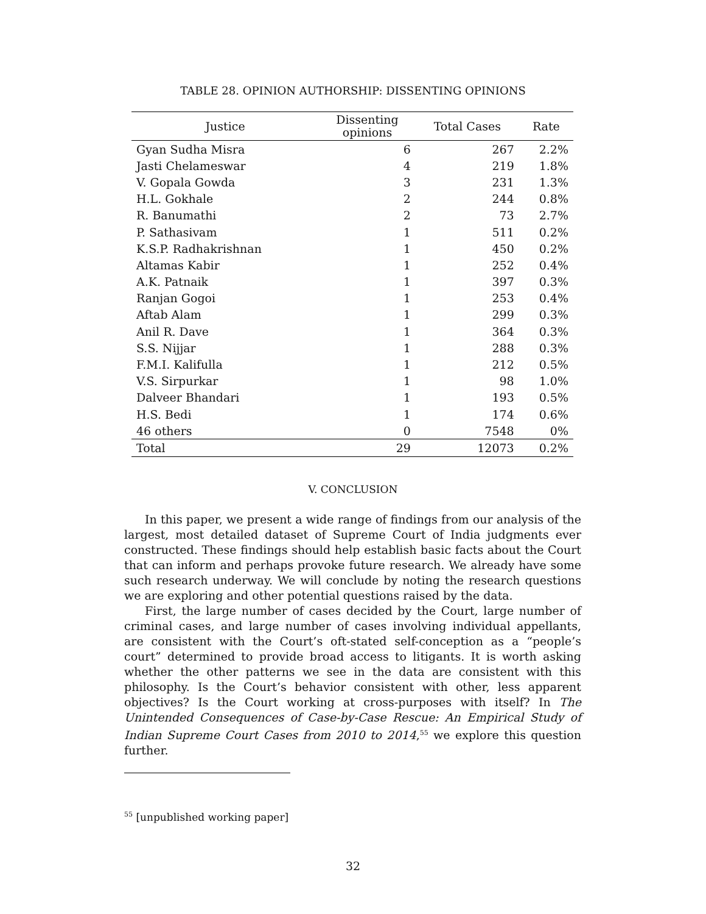TABLE 28. OPINION AUTHORSHIP: DISSENTING OPINIONS
| Justice | Dissenting opinions | Total Cases | Rate |
| --- | --- | --- | --- |
| Gyan Sudha Misra | 6 | 267 | 2.2% |
| Jasti Chelameswar | 4 | 219 | 1.8% |
| V. Gopala Gowda | 3 | 231 | 1.3% |
| H.L. Gokhale | 2 | 244 | 0.8% |
| R. Banumathi | 2 | 73 | 2.7% |
| P. Sathasivam | 1 | 511 | 0.2% |
| K.S.P. Radhakrishnan | 1 | 450 | 0.2% |
| Altamas Kabir | 1 | 252 | 0.4% |
| A.K. Patnaik | 1 | 397 | 0.3% |
| Ranjan Gogoi | 1 | 253 | 0.4% |
| Aftab Alam | 1 | 299 | 0.3% |
| Anil R. Dave | 1 | 364 | 0.3% |
| S.S. Nijjar | 1 | 288 | 0.3% |
| F.M.I. Kalifulla | 1 | 212 | 0.5% |
| V.S. Sirpurkar | 1 | 98 | 1.0% |
| Dalveer Bhandari | 1 | 193 | 0.5% |
| H.S. Bedi | 1 | 174 | 0.6% |
| 46 others | 0 | 7548 | 0% |
| Total | 29 | 12073 | 0.2% |
V. CONCLUSION
In this paper, we present a wide range of findings from our analysis of the largest, most detailed dataset of Supreme Court of India judgments ever constructed. These findings should help establish basic facts about the Court that can inform and perhaps provoke future research. We already have some such research underway. We will conclude by noting the research questions we are exploring and other potential questions raised by the data.
First, the large number of cases decided by the Court, large number of criminal cases, and large number of cases involving individual appellants, are consistent with the Court’s oft-stated self-conception as a “people’s court” determined to provide broad access to litigants. It is worth asking whether the other patterns we see in the data are consistent with this philosophy. Is the Court’s behavior consistent with other, less apparent objectives? Is the Court working at cross-purposes with itself? In The Unintended Consequences of Case-by-Case Rescue: An Empirical Study of Indian Supreme Court Cases from 2010 to 2014,<sup>55</sup> we explore this question further.
<sup>55</sup> [unpublished working paper]
32